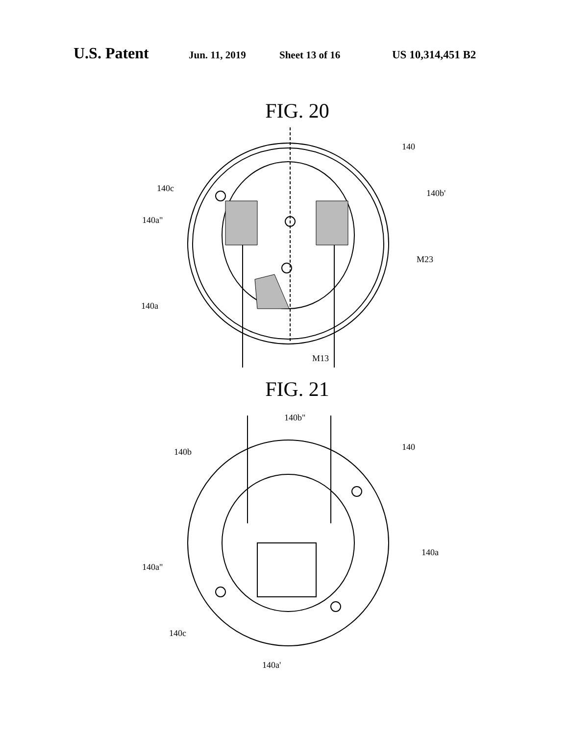U.S. Patent Jun. 11, 2019 Sheet 13 of 16 US 10,314,451 B2
FIG. 20
140
140c
140b'
140a"
M23
140a
M13
FIG. 21
140b"
140b
140
140a"
140a
140c
140a'